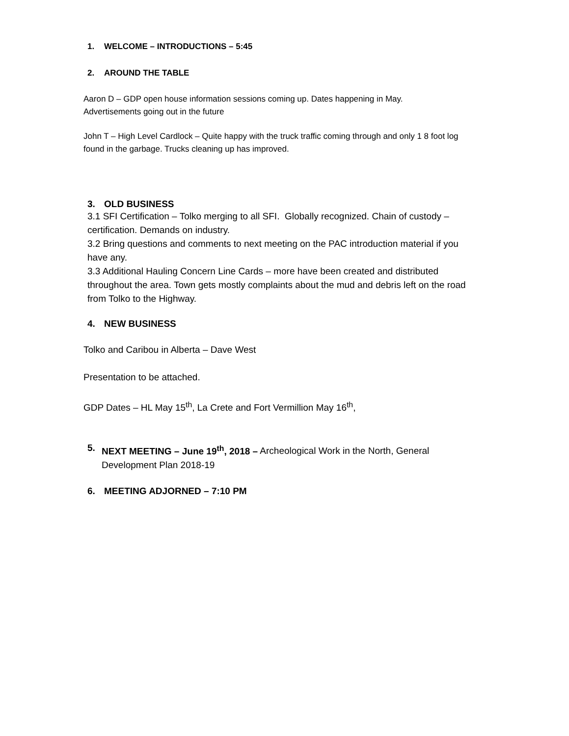1. WELCOME – INTRODUCTIONS – 5:45
2. AROUND THE TABLE
Aaron D – GDP open house information sessions coming up. Dates happening in May.
Advertisements going out in the future
John T – High Level Cardlock – Quite happy with the truck traffic coming through and only 1 8 foot log found in the garbage. Trucks cleaning up has improved.
3. OLD BUSINESS
3.1 SFI Certification – Tolko merging to all SFI. Globally recognized. Chain of custody – certification. Demands on industry.
3.2 Bring questions and comments to next meeting on the PAC introduction material if you have any.
3.3 Additional Hauling Concern Line Cards – more have been created and distributed throughout the area. Town gets mostly complaints about the mud and debris left on the road from Tolko to the Highway.
4. NEW BUSINESS
Tolko and Caribou in Alberta – Dave West
Presentation to be attached.
GDP Dates – HL May 15<sup>th</sup>, La Crete and Fort Vermillion May 16<sup>th</sup>,
5. NEXT MEETING – June 19<sup>th</sup>, 2018 – Archeological Work in the North, General Development Plan 2018-19
6. MEETING ADJORNED – 7:10 PM